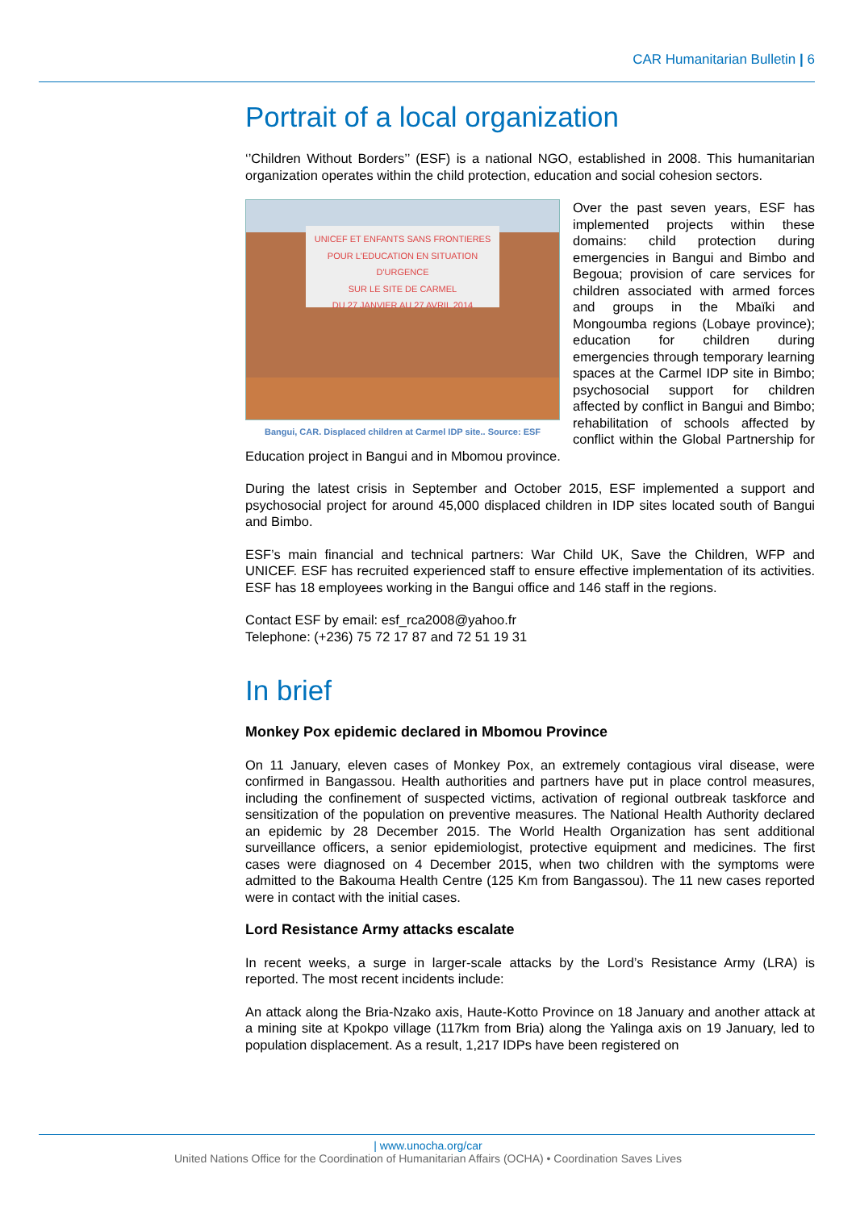CAR Humanitarian Bulletin | 6
Portrait of a local organization
‘’Children Without Borders’’ (ESF) is a national NGO, established in 2008. This humanitarian organization operates within the child protection, education and social cohesion sectors.
UNICEF ET ENFANTS SANS FRONTIERES
POUR L'EDUCATION EN SITUATION D'URGENCE
SUR LE SITE DE CARMEL
DU 27 JANVIER AU 27 AVRIL 2014
Bangui, CAR. Displaced children at Carmel IDP site.. Source: ESF
Over the past seven years, ESF has implemented projects within these domains: child protection during emergencies in Bangui and Bimbo and Begoua; provision of care services for children associated with armed forces and groups in the Mbaïki and Mongoumba regions (Lobaye province); education for children during emergencies through temporary learning spaces at the Carmel IDP site in Bimbo; psychosocial support for children affected by conflict in Bangui and Bimbo; rehabilitation of schools affected by conflict within the Global Partnership for Education project in Bangui and in Mbomou province.
During the latest crisis in September and October 2015, ESF implemented a support and psychosocial project for around 45,000 displaced children in IDP sites located south of Bangui and Bimbo.
ESF’s main financial and technical partners: War Child UK, Save the Children, WFP and UNICEF. ESF has recruited experienced staff to ensure effective implementation of its activities. ESF has 18 employees working in the Bangui office and 146 staff in the regions.
Contact ESF by email: esf_rca2008@yahoo.fr
Telephone: (+236) 75 72 17 87 and 72 51 19 31
In brief
Monkey Pox epidemic declared in Mbomou Province
On 11 January, eleven cases of Monkey Pox, an extremely contagious viral disease, were confirmed in Bangassou. Health authorities and partners have put in place control measures, including the confinement of suspected victims, activation of regional outbreak taskforce and sensitization of the population on preventive measures. The National Health Authority declared an epidemic by 28 December 2015. The World Health Organization has sent additional surveillance officers, a senior epidemiologist, protective equipment and medicines. The first cases were diagnosed on 4 December 2015, when two children with the symptoms were admitted to the Bakouma Health Centre (125 Km from Bangassou). The 11 new cases reported were in contact with the initial cases.
Lord Resistance Army attacks escalate
In recent weeks, a surge in larger-scale attacks by the Lord’s Resistance Army (LRA) is reported. The most recent incidents include:
An attack along the Bria-Nzako axis, Haute-Kotto Province on 18 January and another attack at a mining site at Kpokpo village (117km from Bria) along the Yalinga axis on 19 January, led to population displacement. As a result, 1,217 IDPs have been registered on
| www.unocha.org/car
United Nations Office for the Coordination of Humanitarian Affairs (OCHA) • Coordination Saves Lives